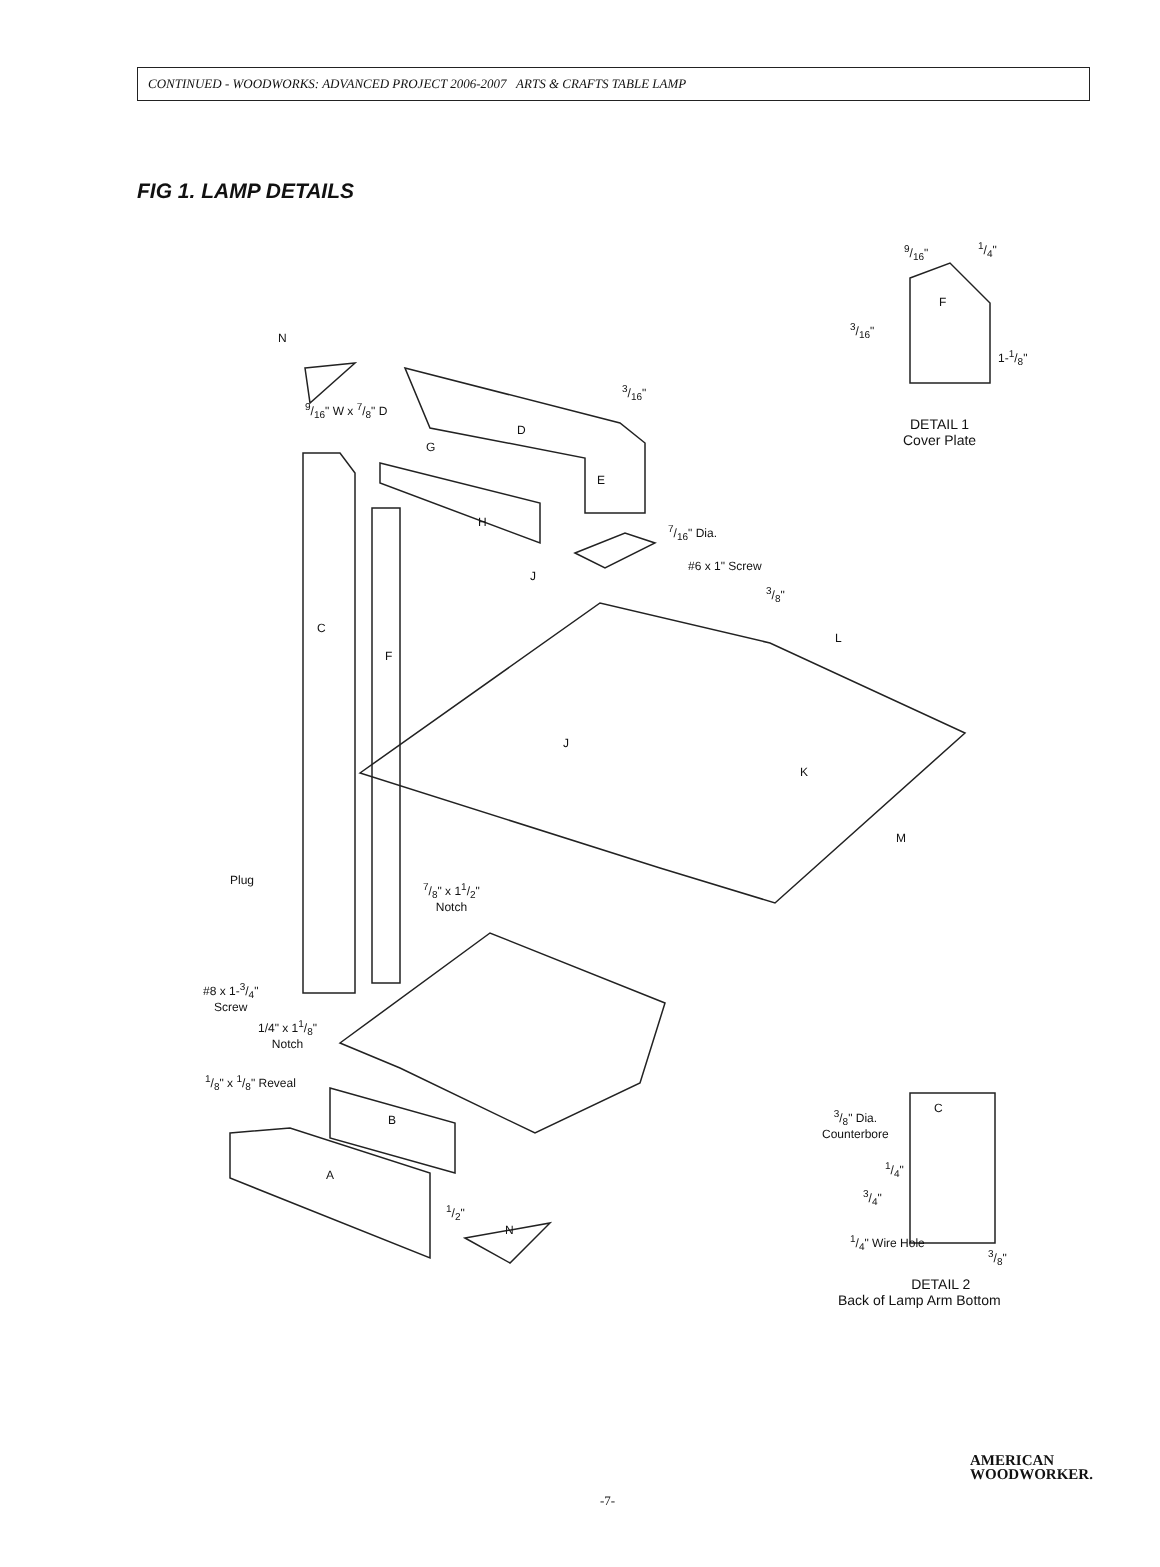CONTINUED - WOODWORKS: ADVANCED PROJECT 2006-2007 ARTS & CRAFTS TABLE LAMP
FIG 1. LAMP DETAILS
N
9/16" W x 7/8" D
3/16"
D
G
E
H
7/16" Dia.
#6 x 1" Screw
J
3/8"
C
F
L
J
K
M
F
9/16" 1/4"
3/16"
1-1/8"
DETAIL 1
Cover Plate
Plug
7/8" x 11/2"
Notch
#8 x 1-3/4"
Screw
1/4" x 11/8"
Notch
1/8" x 1/8" Reveal
B
A
1/2"
N
C 3/8" Dia.
Counterbore
1/4"
3/4"
1/4" Wire Hole
3/8"
DETAIL 2
Back of Lamp Arm Bottom
AMERICAN
WOODWORKER.
-7-